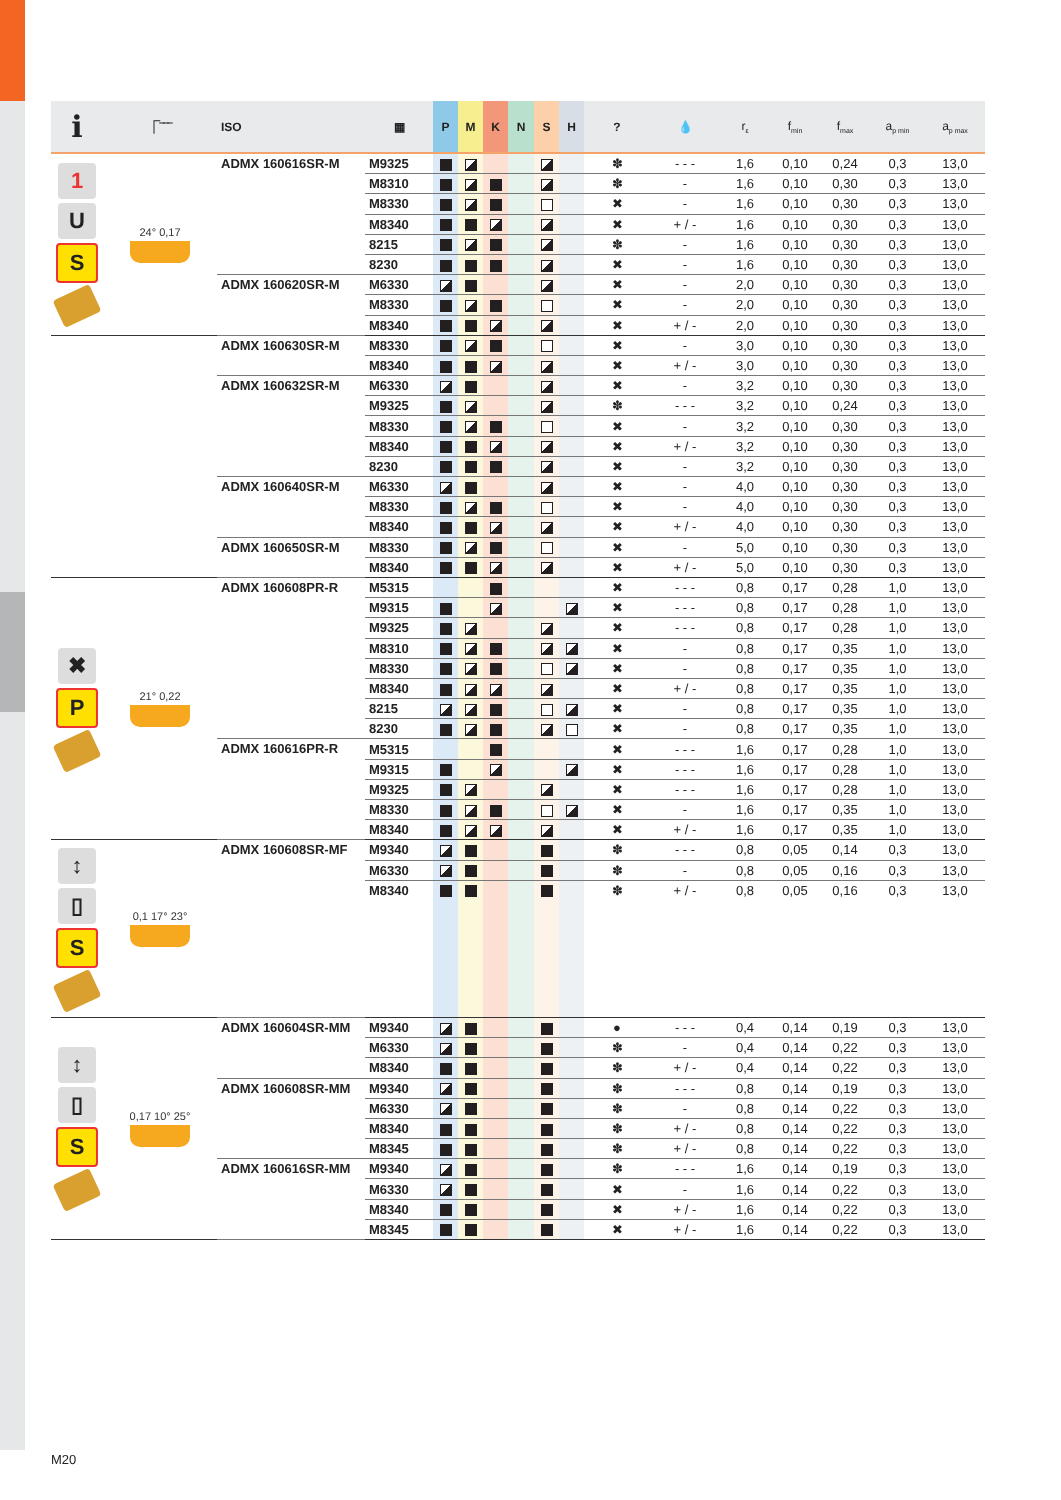| i | ⎾‾‾‾ | ISO | ▦ | P | M | K | N | S | H | ? | 💧 | r<sub>ε</sub> | f<sub>min</sub> | f<sub>max</sub> | a<sub>p min</sub> | a<sub>p max</sub> |
| --- | --- | --- | --- | --- | --- | --- | --- | --- | --- | --- | --- | --- | --- | --- | --- | --- |
| 1 U S | 24° 0,17 | ADMX 160616SR-M | M9325 | | | | | | | ✽ | - - - | 1,6 | 0,10 | 0,24 | 0,3 | 13,0 |
| | | | M8310 | | | | | | | ✽ | - | 1,6 | 0,10 | 0,30 | 0,3 | 13,0 |
| | | | M8330 | | | | | | | ✖ | - | 1,6 | 0,10 | 0,30 | 0,3 | 13,0 |
| | | | M8340 | | | | | | | ✖ | + / - | 1,6 | 0,10 | 0,30 | 0,3 | 13,0 |
| | | | 8215 | | | | | | | ✽ | - | 1,6 | 0,10 | 0,30 | 0,3 | 13,0 |
| | | | 8230 | | | | | | | ✖ | - | 1,6 | 0,10 | 0,30 | 0,3 | 13,0 |
| | | ADMX 160620SR-M | M6330 | | | | | | | ✖ | - | 2,0 | 0,10 | 0,30 | 0,3 | 13,0 |
| | | | M8330 | | | | | | | ✖ | - | 2,0 | 0,10 | 0,30 | 0,3 | 13,0 |
| | | | M8340 | | | | | | | ✖ | + / - | 2,0 | 0,10 | 0,30 | 0,3 | 13,0 |
| | | ADMX 160630SR-M | M8330 | | | | | | | ✖ | - | 3,0 | 0,10 | 0,30 | 0,3 | 13,0 |
| | | | M8340 | | | | | | | ✖ | + / - | 3,0 | 0,10 | 0,30 | 0,3 | 13,0 |
| | | ADMX 160632SR-M | M6330 | | | | | | | ✖ | - | 3,2 | 0,10 | 0,30 | 0,3 | 13,0 |
| | | | M9325 | | | | | | | ✽ | - - - | 3,2 | 0,10 | 0,24 | 0,3 | 13,0 |
| | | | M8330 | | | | | | | ✖ | - | 3,2 | 0,10 | 0,30 | 0,3 | 13,0 |
| | | | M8340 | | | | | | | ✖ | + / - | 3,2 | 0,10 | 0,30 | 0,3 | 13,0 |
| | | | 8230 | | | | | | | ✖ | - | 3,2 | 0,10 | 0,30 | 0,3 | 13,0 |
| | | ADMX 160640SR-M | M6330 | | | | | | | ✖ | - | 4,0 | 0,10 | 0,30 | 0,3 | 13,0 |
| | | | M8330 | | | | | | | ✖ | - | 4,0 | 0,10 | 0,30 | 0,3 | 13,0 |
| | | | M8340 | | | | | | | ✖ | + / - | 4,0 | 0,10 | 0,30 | 0,3 | 13,0 |
| | | ADMX 160650SR-M | M8330 | | | | | | | ✖ | - | 5,0 | 0,10 | 0,30 | 0,3 | 13,0 |
| | | | M8340 | | | | | | | ✖ | + / - | 5,0 | 0,10 | 0,30 | 0,3 | 13,0 |
| ✖ P | 21° 0,22 | ADMX 160608PR-R | M5315 | | | | | | | ✖ | - - - | 0,8 | 0,17 | 0,28 | 1,0 | 13,0 |
| | | | M9315 | | | | | | | ✖ | - - - | 0,8 | 0,17 | 0,28 | 1,0 | 13,0 |
| | | | M9325 | | | | | | | ✖ | - - - | 0,8 | 0,17 | 0,28 | 1,0 | 13,0 |
| | | | M8310 | | | | | | | ✖ | - | 0,8 | 0,17 | 0,35 | 1,0 | 13,0 |
| | | | M8330 | | | | | | | ✖ | - | 0,8 | 0,17 | 0,35 | 1,0 | 13,0 |
| | | | M8340 | | | | | | | ✖ | + / - | 0,8 | 0,17 | 0,35 | 1,0 | 13,0 |
| | | | 8215 | | | | | | | ✖ | - | 0,8 | 0,17 | 0,35 | 1,0 | 13,0 |
| | | | 8230 | | | | | | | ✖ | - | 0,8 | 0,17 | 0,35 | 1,0 | 13,0 |
| | | ADMX 160616PR-R | M5315 | | | | | | | ✖ | - - - | 1,6 | 0,17 | 0,28 | 1,0 | 13,0 |
| | | | M9315 | | | | | | | ✖ | - - - | 1,6 | 0,17 | 0,28 | 1,0 | 13,0 |
| | | | M9325 | | | | | | | ✖ | - - - | 1,6 | 0,17 | 0,28 | 1,0 | 13,0 |
| | | | M8330 | | | | | | | ✖ | - | 1,6 | 0,17 | 0,35 | 1,0 | 13,0 |
| | | | M8340 | | | | | | | ✖ | + / - | 1,6 | 0,17 | 0,35 | 1,0 | 13,0 |
| ↕ ▯ S | 0,1 17° 23° | ADMX 160608SR-MF | M9340 | | | | | | | ✽ | - - - | 0,8 | 0,05 | 0,14 | 0,3 | 13,0 |
| | | | M6330 | | | | | | | ✽ | - | 0,8 | 0,05 | 0,16 | 0,3 | 13,0 |
| | | | M8340 | | | | | | | ✽ | + / - | 0,8 | 0,05 | 0,16 | 0,3 | 13,0 |
| ↕ ▯ S | 0,17 10° 25° | ADMX 160604SR-MM | M9340 | | | | | | | ● | - - - | 0,4 | 0,14 | 0,19 | 0,3 | 13,0 |
| | | | M6330 | | | | | | | ✽ | - | 0,4 | 0,14 | 0,22 | 0,3 | 13,0 |
| | | | M8340 | | | | | | | ✽ | + / - | 0,4 | 0,14 | 0,22 | 0,3 | 13,0 |
| | | ADMX 160608SR-MM | M9340 | | | | | | | ✽ | - - - | 0,8 | 0,14 | 0,19 | 0,3 | 13,0 |
| | | | M6330 | | | | | | | ✽ | - | 0,8 | 0,14 | 0,22 | 0,3 | 13,0 |
| | | | M8340 | | | | | | | ✽ | + / - | 0,8 | 0,14 | 0,22 | 0,3 | 13,0 |
| | | | M8345 | | | | | | | ✽ | + / - | 0,8 | 0,14 | 0,22 | 0,3 | 13,0 |
| | | ADMX 160616SR-MM | M9340 | | | | | | | ✽ | - - - | 1,6 | 0,14 | 0,19 | 0,3 | 13,0 |
| | | | M6330 | | | | | | | ✖ | - | 1,6 | 0,14 | 0,22 | 0,3 | 13,0 |
| | | | M8340 | | | | | | | ✖ | + / - | 1,6 | 0,14 | 0,22 | 0,3 | 13,0 |
| | | | M8345 | | | | | | | ✖ | + / - | 1,6 | 0,14 | 0,22 | 0,3 | 13,0 |
M20